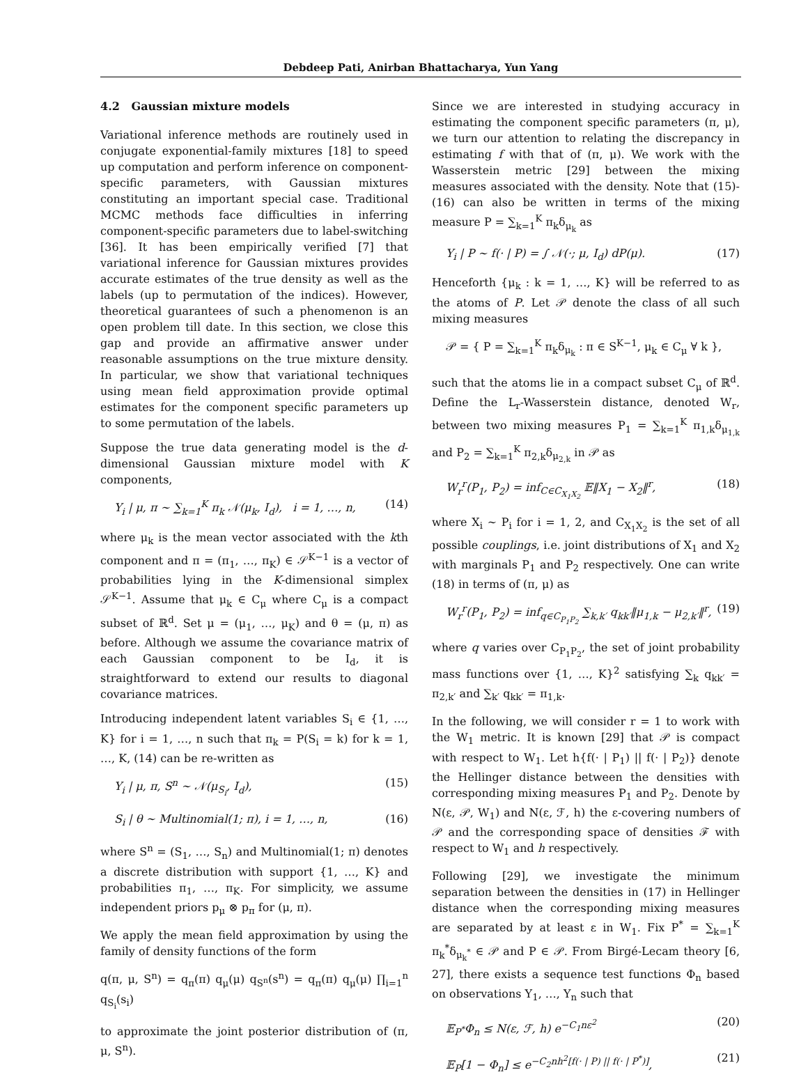Debdeep Pati, Anirban Bhattacharya, Yun Yang
4.2 Gaussian mixture models
Variational inference methods are routinely used in conjugate exponential-family mixtures [18] to speed up computation and perform inference on component-specific parameters, with Gaussian mixtures constituting an important special case. Traditional MCMC methods face difficulties in inferring component-specific parameters due to label-switching [36]. It has been empirically verified [7] that variational inference for Gaussian mixtures provides accurate estimates of the true density as well as the labels (up to permutation of the indices). However, theoretical guarantees of such a phenomenon is an open problem till date. In this section, we close this gap and provide an affirmative answer under reasonable assumptions on the true mixture density. In particular, we show that variational techniques using mean field approximation provide optimal estimates for the component specific parameters up to some permutation of the labels.
Suppose the true data generating model is the d-dimensional Gaussian mixture model with K components,
Y<sub>i</sub> | μ, π ∼ ∑<sub>k=1</sub><sup>K</sup> π<sub>k</sub> 𝒩(μ<sub>k</sub>, I<sub>d</sub>), i = 1, …, n, (14)
where μ<sub>k</sub> is the mean vector associated with the kth component and π = (π<sub>1</sub>, …, π<sub>K</sub>) ∈ 𝒮<sup>K−1</sup> is a vector of probabilities lying in the K-dimensional simplex 𝒮<sup>K−1</sup>. Assume that μ<sub>k</sub> ∈ C<sub>μ</sub> where C<sub>μ</sub> is a compact subset of ℝ<sup>d</sup>. Set μ = (μ<sub>1</sub>, …, μ<sub>K</sub>) and θ = (μ, π) as before. Although we assume the covariance matrix of each Gaussian component to be I<sub>d</sub>, it is straightforward to extend our results to diagonal covariance matrices.
Introducing independent latent variables S<sub>i</sub> ∈ {1, …, K} for i = 1, …, n such that π<sub>k</sub> = P(S<sub>i</sub> = k) for k = 1, …, K, (14) can be re-written as
Y<sub>i</sub> | μ, π, S<sup>n</sup> ∼ 𝒩(μ<sub>S<sub>i</sub></sub>, I<sub>d</sub>), (15)
S<sub>i</sub> | θ ∼ Multinomial(1; π), i = 1, …, n, (16)
where S<sup>n</sup> = (S<sub>1</sub>, …, S<sub>n</sub>) and Multinomial(1; π) denotes a discrete distribution with support {1, …, K} and probabilities π<sub>1</sub>, …, π<sub>K</sub>. For simplicity, we assume independent priors p<sub>μ</sub> ⊗ p<sub>π</sub> for (μ, π).
We apply the mean field approximation by using the family of density functions of the form
q(π, μ, S<sup>n</sup>) = q<sub>π</sub>(π) q<sub>μ</sub>(μ) q<sub>S<sup>n</sup></sub>(s<sup>n</sup>) = q<sub>π</sub>(π) q<sub>μ</sub>(μ) ∏<sub>i=1</sub><sup>n</sup> q<sub>S<sub>i</sub></sub>(s<sub>i</sub>)
to approximate the joint posterior distribution of (π, μ, S<sup>n</sup>).
Since we are interested in studying accuracy in estimating the component specific parameters (π, μ), we turn our attention to relating the discrepancy in estimating f with that of (π, μ). We work with the Wasserstein metric [29] between the mixing measures associated with the density. Note that (15)-(16) can also be written in terms of the mixing measure P = ∑<sub>k=1</sub><sup>K</sup> π<sub>k</sub>δ<sub>μ<sub>k</sub></sub> as
Y<sub>i</sub> | P ∼ f(· | P) = ∫ 𝒩(·; μ, I<sub>d</sub>) dP(μ). (17)
Henceforth {μ<sub>k</sub> : k = 1, …, K} will be referred to as the atoms of P. Let 𝒫 denote the class of all such mixing measures
𝒫 = { P = ∑<sub>k=1</sub><sup>K</sup> π<sub>k</sub>δ<sub>μ<sub>k</sub></sub> : π ∈ S<sup>K−1</sup>, μ<sub>k</sub> ∈ C<sub>μ</sub> ∀ k },
such that the atoms lie in a compact subset C<sub>μ</sub> of ℝ<sup>d</sup>. Define the L<sub>r</sub>-Wasserstein distance, denoted W<sub>r</sub>, between two mixing measures P<sub>1</sub> = ∑<sub>k=1</sub><sup>K</sup> π<sub>1,k</sub>δ<sub>μ<sub>1,k</sub></sub> and P<sub>2</sub> = ∑<sub>k=1</sub><sup>K</sup> π<sub>2,k</sub>δ<sub>μ<sub>2,k</sub></sub> in 𝒫 as
W<sub>r</sub><sup>r</sup>(P<sub>1</sub>, P<sub>2</sub>) = inf<sub>C∈C<sub>X<sub>1</sub>X<sub>2</sub></sub></sub> 𝔼‖X<sub>1</sub> − X<sub>2</sub>‖<sup>r</sup>, (18)
where X<sub>i</sub> ∼ P<sub>i</sub> for i = 1, 2, and C<sub>X<sub>1</sub>X<sub>2</sub></sub> is the set of all possible couplings, i.e. joint distributions of X<sub>1</sub> and X<sub>2</sub> with marginals P<sub>1</sub> and P<sub>2</sub> respectively. One can write (18) in terms of (π, μ) as
W<sub>r</sub><sup>r</sup>(P<sub>1</sub>, P<sub>2</sub>) = inf<sub>q∈C<sub>P<sub>1</sub>P<sub>2</sub></sub></sub> ∑<sub>k,k′</sub> q<sub>kk′</sub>‖μ<sub>1,k</sub> − μ<sub>2,k′</sub>‖<sup>r</sup>, (19)
where q varies over C<sub>P<sub>1</sub>P<sub>2</sub></sub>, the set of joint probability mass functions over {1, …, K}<sup>2</sup> satisfying ∑<sub>k</sub> q<sub>kk′</sub> = π<sub>2,k′</sub> and ∑<sub>k′</sub> q<sub>kk′</sub> = π<sub>1,k</sub>.
In the following, we will consider r = 1 to work with the W<sub>1</sub> metric. It is known [29] that 𝒫 is compact with respect to W<sub>1</sub>. Let h{f(· | P<sub>1</sub>) || f(· | P<sub>2</sub>)} denote the Hellinger distance between the densities with corresponding mixing measures P<sub>1</sub> and P<sub>2</sub>. Denote by N(ε, 𝒫, W<sub>1</sub>) and N(ε, ℱ, h) the ε-covering numbers of 𝒫 and the corresponding space of densities ℱ with respect to W<sub>1</sub> and h respectively.
Following [29], we investigate the minimum separation between the densities in (17) in Hellinger distance when the corresponding mixing measures are separated by at least ε in W<sub>1</sub>. Fix P<sup>*</sup> = ∑<sub>k=1</sub><sup>K</sup> π<sub>k</sub><sup>*</sup>δ<sub>μ<sub>k</sub><sup>*</sup></sub> ∈ 𝒫 and P ∈ 𝒫. From Birgé-Lecam theory [6, 27], there exists a sequence test functions Φ<sub>n</sub> based on observations Y<sub>1</sub>, …, Y<sub>n</sub> such that
𝔼<sub>P<sup>*</sup></sub>Φ<sub>n</sub> ≤ N(ε, ℱ, h) e<sup>−C<sub>1</sub>nε<sup>2</sup></sup> (20)
𝔼<sub>P</sub>[1 − Φ<sub>n</sub>] ≤ e<sup>−C<sub>2</sub>nh<sup>2</sup>[f(· | P) || f(· | P<sup>*</sup>)]</sup>, (21)